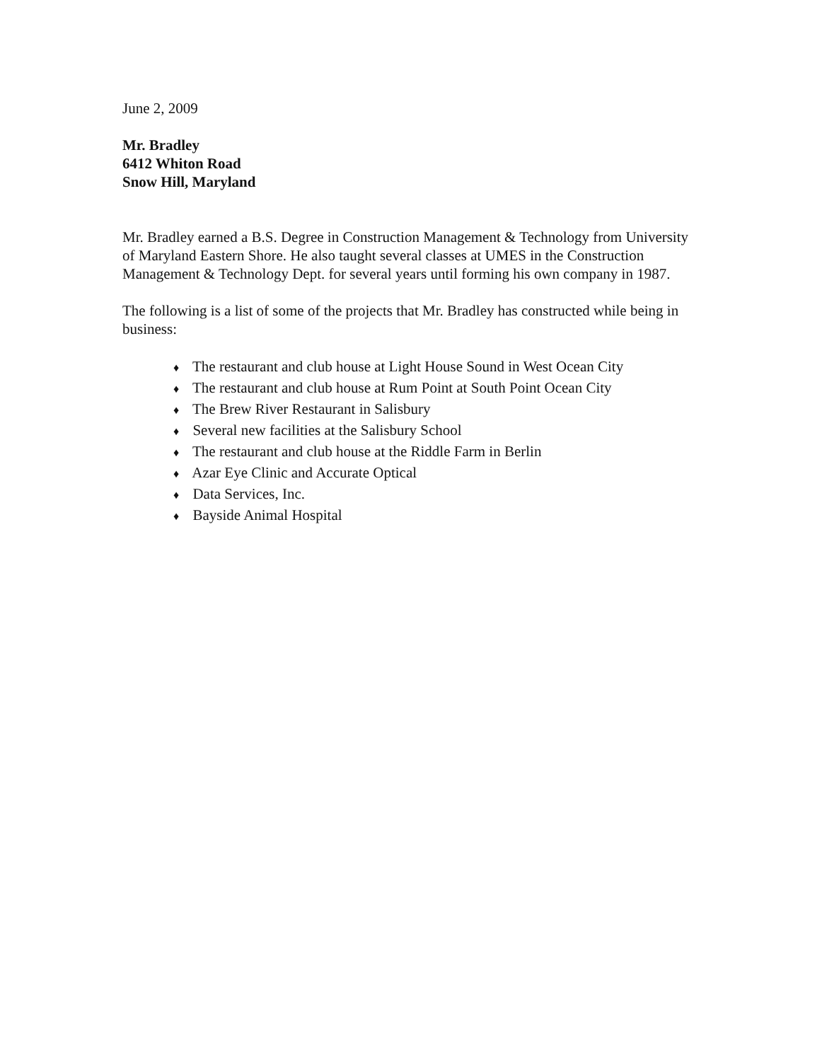June 2, 2009
Mr. Bradley
6412 Whiton Road
Snow Hill, Maryland
Mr. Bradley earned a B.S. Degree in Construction Management & Technology from University of Maryland Eastern Shore. He also taught several classes at UMES in the Construction Management & Technology Dept. for several years until forming his own company in 1987.
The following is a list of some of the projects that Mr. Bradley has constructed while being in business:
♦ The restaurant and club house at Light House Sound in West Ocean City
♦ The restaurant and club house at Rum Point at South Point Ocean City
♦ The Brew River Restaurant in Salisbury
♦ Several new facilities at the Salisbury School
♦ The restaurant and club house at the Riddle Farm in Berlin
♦ Azar Eye Clinic and Accurate Optical
♦ Data Services, Inc.
♦ Bayside Animal Hospital